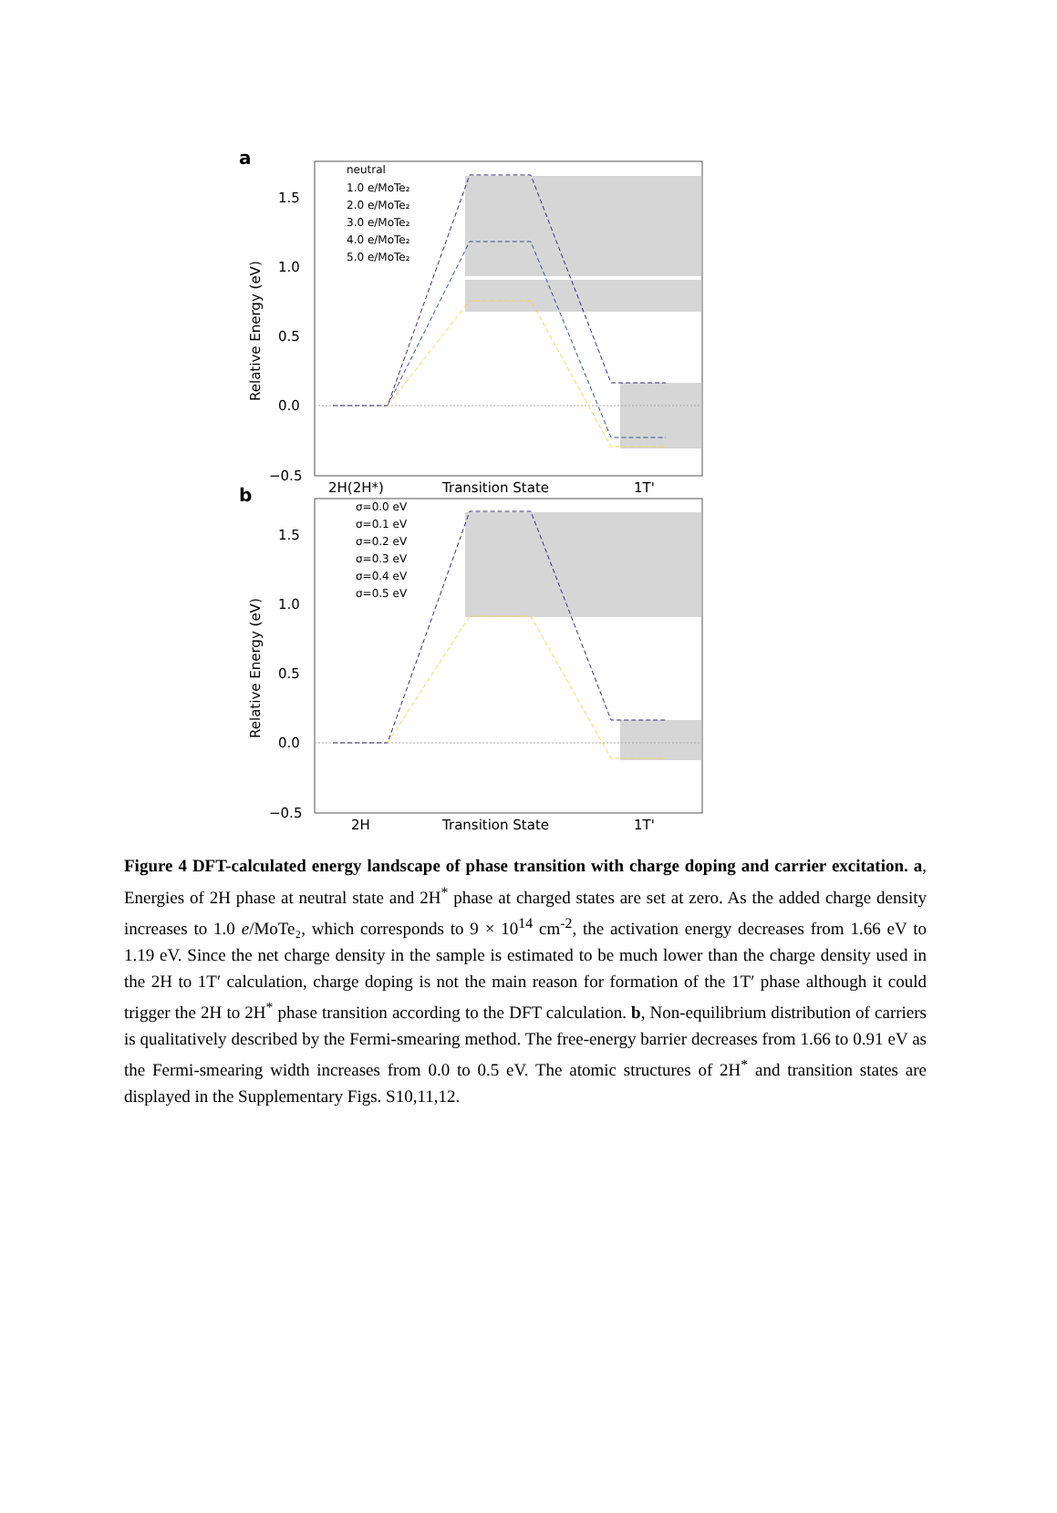a
1.5
1.0
0.5
0.0
−0.5
2H(2H*)
Transition State
1T'
Relative Energy (eV)
neutral
1.0 e/MoTe₂
2.0 e/MoTe₂
3.0 e/MoTe₂
4.0 e/MoTe₂
5.0 e/MoTe₂
b
1.5
1.0
0.5
0.0
−0.5
2H
Transition State
1T'
Relative Energy (eV)
σ=0.0 eV
σ=0.1 eV
σ=0.2 eV
σ=0.3 eV
σ=0.4 eV
σ=0.5 eV
Figure 4 DFT-calculated energy landscape of phase transition with charge doping and carrier excitation. a, Energies of 2H phase at neutral state and 2H<sup>*</sup> phase at charged states are set at zero. As the added charge density increases to 1.0 e/MoTe₂, which corresponds to 9 × 10<sup>14</sup> cm<sup>-2</sup>, the activation energy decreases from 1.66 eV to 1.19 eV. Since the net charge density in the sample is estimated to be much lower than the charge density used in the 2H to 1T′ calculation, charge doping is not the main reason for formation of the 1T′ phase although it could trigger the 2H to 2H<sup>*</sup> phase transition according to the DFT calculation. b, Non-equilibrium distribution of carriers is qualitatively described by the Fermi-smearing method. The free-energy barrier decreases from 1.66 to 0.91 eV as the Fermi-smearing width increases from 0.0 to 0.5 eV. The atomic structures of 2H<sup>*</sup> and transition states are displayed in the Supplementary Figs. S10,11,12.